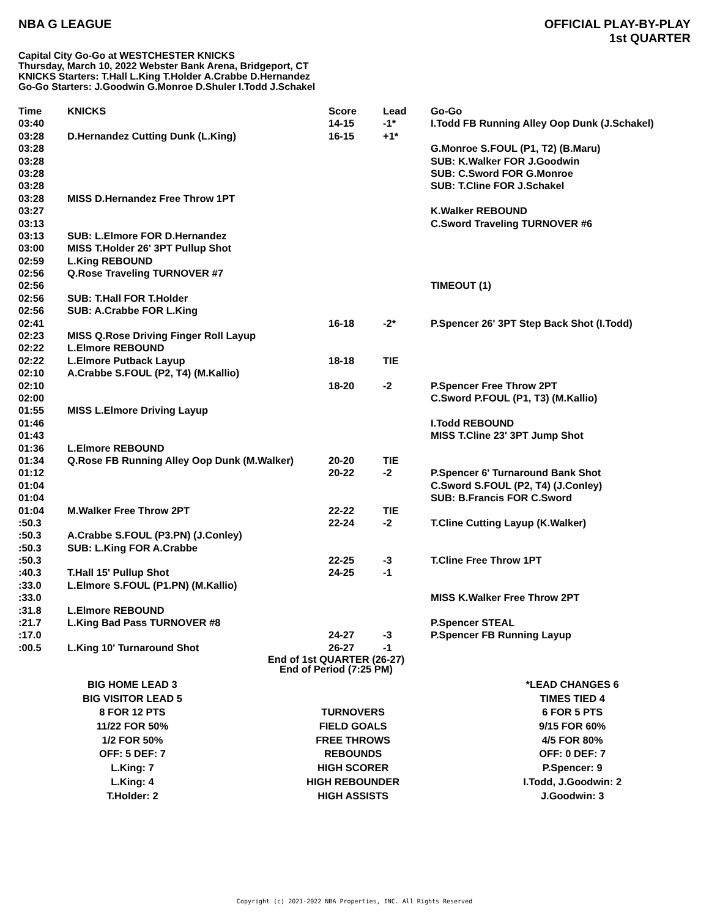NBA G LEAGUE
OFFICIAL PLAY-BY-PLAY
1st QUARTER
Capital City Go-Go at WESTCHESTER KNICKS
Thursday, March 10, 2022 Webster Bank Arena, Bridgeport, CT
KNICKS Starters: T.Hall L.King T.Holder A.Crabbe D.Hernandez
Go-Go Starters: J.Goodwin G.Monroe D.Shuler I.Todd J.Schakel
| Time | KNICKS | Score | Lead | Go-Go |
| --- | --- | --- | --- | --- |
| 03:40 | | 14-15 | -1* | I.Todd FB Running Alley Oop Dunk (J.Schakel) |
| 03:28 | D.Hernandez Cutting Dunk (L.King) | 16-15 | +1* | |
| 03:28 | | | | G.Monroe S.FOUL (P1, T2) (B.Maru) |
| 03:28 | | | | SUB: K.Walker FOR J.Goodwin |
| 03:28 | | | | SUB: C.Sword FOR G.Monroe |
| 03:28 | | | | SUB: T.Cline FOR J.Schakel |
| 03:28 | MISS D.Hernandez Free Throw 1PT | | | |
| 03:27 | | | | K.Walker REBOUND |
| 03:13 | | | | C.Sword Traveling TURNOVER #6 |
| 03:13 | SUB: L.Elmore FOR D.Hernandez | | | |
| 03:00 | MISS T.Holder 26' 3PT Pullup Shot | | | |
| 02:59 | L.King REBOUND | | | |
| 02:56 | Q.Rose Traveling TURNOVER #7 | | | |
| 02:56 | | | | TIMEOUT (1) |
| 02:56 | SUB: T.Hall FOR T.Holder | | | |
| 02:56 | SUB: A.Crabbe FOR L.King | | | |
| 02:41 | | 16-18 | -2* | P.Spencer 26' 3PT Step Back Shot (I.Todd) |
| 02:23 | MISS Q.Rose Driving Finger Roll Layup | | | |
| 02:22 | L.Elmore REBOUND | | | |
| 02:22 | L.Elmore Putback Layup | 18-18 | TIE | |
| 02:10 | A.Crabbe S.FOUL (P2, T4) (M.Kallio) | | | |
| 02:10 | | 18-20 | -2 | P.Spencer Free Throw 2PT |
| 02:00 | | | | C.Sword P.FOUL (P1, T3) (M.Kallio) |
| 01:55 | MISS L.Elmore Driving Layup | | | |
| 01:46 | | | | I.Todd REBOUND |
| 01:43 | | | | MISS T.Cline 23' 3PT Jump Shot |
| 01:36 | L.Elmore REBOUND | | | |
| 01:34 | Q.Rose FB Running Alley Oop Dunk (M.Walker) | 20-20 | TIE | |
| 01:12 | | 20-22 | -2 | P.Spencer 6' Turnaround Bank Shot |
| 01:04 | | | | C.Sword S.FOUL (P2, T4) (J.Conley) |
| 01:04 | | | | SUB: B.Francis FOR C.Sword |
| 01:04 | M.Walker Free Throw 2PT | 22-22 | TIE | |
| :50.3 | | 22-24 | -2 | T.Cline Cutting Layup (K.Walker) |
| :50.3 | A.Crabbe S.FOUL (P3.PN) (J.Conley) | | | |
| :50.3 | SUB: L.King FOR A.Crabbe | | | |
| :50.3 | | 22-25 | -3 | T.Cline Free Throw 1PT |
| :40.3 | T.Hall 15' Pullup Shot | 24-25 | -1 | |
| :33.0 | L.Elmore S.FOUL (P1.PN) (M.Kallio) | | | |
| :33.0 | | | | MISS K.Walker Free Throw 2PT |
| :31.8 | L.Elmore REBOUND | | | |
| :21.7 | L.King Bad Pass TURNOVER #8 | | | P.Spencer STEAL |
| :17.0 | | 24-27 | -3 | P.Spencer FB Running Layup |
| :00.5 | L.King 10' Turnaround Shot | 26-27 | -1 | |
End of 1st QUARTER (26-27)
End of Period (7:25 PM)
| BIG HOME LEAD 3 | | *LEAD CHANGES 6 |
| BIG VISITOR LEAD 5 | | TIMES TIED 4 |
| 8 FOR 12 PTS | TURNOVERS | 6 FOR 5 PTS |
| 11/22 FOR 50% | FIELD GOALS | 9/15 FOR 60% |
| 1/2 FOR 50% | FREE THROWS | 4/5 FOR 80% |
| OFF: 5 DEF: 7 | REBOUNDS | OFF: 0 DEF: 7 |
| L.King: 7 | HIGH SCORER | P.Spencer: 9 |
| L.King: 4 | HIGH REBOUNDER | I.Todd, J.Goodwin: 2 |
| T.Holder: 2 | HIGH ASSISTS | J.Goodwin: 3 |
Copyright (c) 2021-2022 NBA Properties, INC. All Rights Reserved